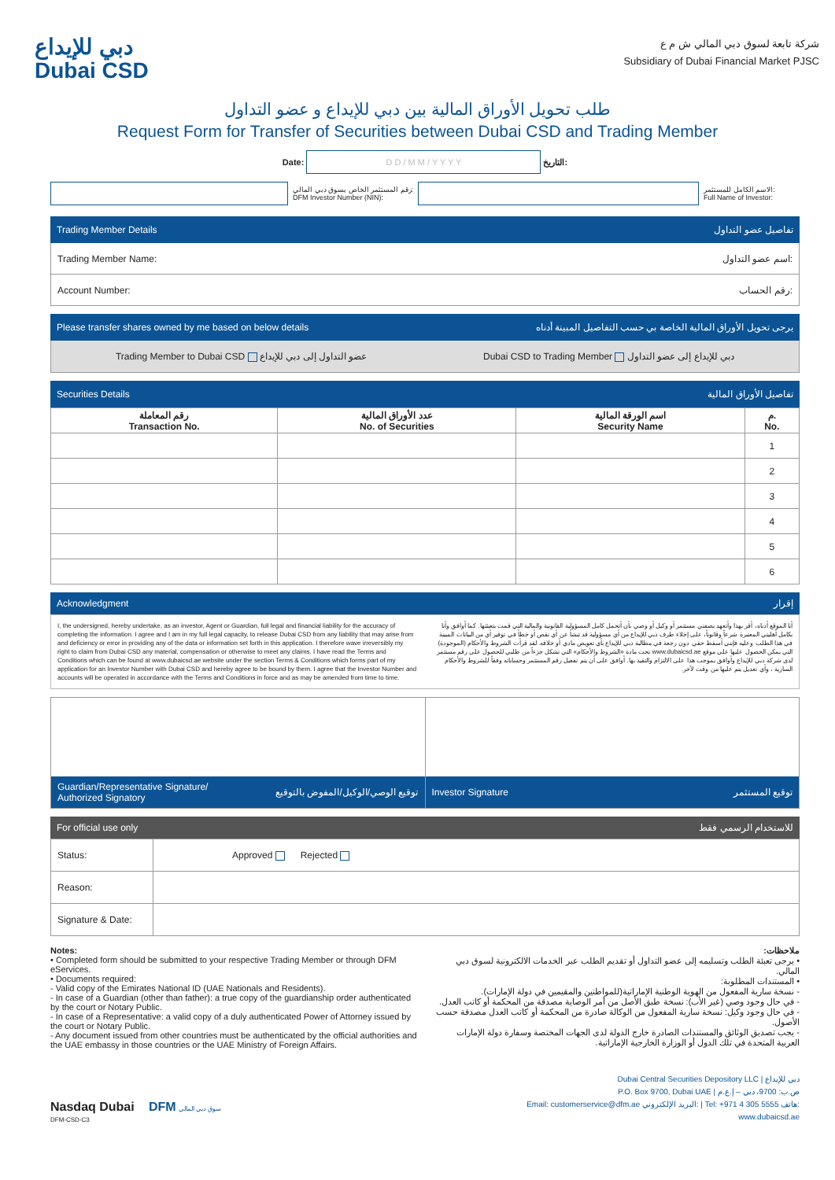دبي للإيداع
Dubai CSD
شركة تابعة لسوق دبي المالي ش م ع
Subsidiary of Dubai Financial Market PJSC
طلب تحويل الأوراق المالية بين دبي للإيداع و عضو التداول
Request Form for Transfer of Securities between Dubai CSD and Trading Member
Date: D D / M M / Y Y Y Y التاريخ:
رقم المستثمر الخاص بسوق دبي المالي:
DFM Investor Number (NIN): الاسم الكامل للمستثمر:
Full Name of Investor:
Trading Member Details تفاصيل عضو التداول
Trading Member Name: اسم عضو التداول:
Account Number: رقم الحساب:
Please transfer shares owned by me based on below details يرجى تحويل الأوراق المالية الخاصة بي حسب التفاصيل المبينة أدناه
Trading Member to Dubai CSD عضو التداول إلى دبي للإيداع Dubai CSD to Trading Member دبي للإيداع إلى عضو التداول
Securities Details تفاصيل الأوراق المالية
| رقم المعاملة Transaction No. | عدد الأوراق المالية No. of Securities | اسم الورقة المالية Security Name | م. No. |
| --- | --- | --- | --- |
| | | | 1 |
| | | | 2 |
| | | | 3 |
| | | | 4 |
| | | | 5 |
| | | | 6 |
Acknowledgment إقرار
I, the undersigned, hereby undertake, as an investor, Agent or Guardian, full legal and financial liability for the accuracy of completing the information. I agree and I am in my full legal capacity, to release Dubai CSD from any liability that may arise from and deficiency or error in providing any of the data or information set forth in this application. I therefore wave irreversibly my right to claim from Dubai CSD any material, compensation or otherwise to meet any claims. I have read the Terms and Conditions which can be found at www.dubaicsd.ae website under the section Terms & Conditions which forms part of my application for an Investor Number with Dubai CSD and hereby agree to be bound by them. I agree that the Investor Number and accounts will be operated in accordance with the Terms and Conditions in force and as may be amended from time to time.
أنا الموقع أدناه، أقر بهذا وأتعهد بصفتي مستثمر أو وكيل أو وصي بأن أتحمل كامل المسؤولية القانونية والمالية التي قمت بتعبئتها. كما أوافق وأنا بكامل أهليتي المعتبرة شرعاً وقانوناً، على إخلاء طرف دبي للإيداع من أي مسؤولية قد تنشأ عن أي نقص أو خطأ في توفير أي من البيانات المبينة في هذا الطلب وعليه فإنني أسقط حقي دون رجعة في مطالبة دبي للإيداع بأي تعويض مادي أو خلافه. لقد قرأت الشروط والأحكام (الموجودة) التي يمكن الحصول عليها على موقع www.dubaicsd.ae تحت مادة «الشروط والأحكام» التي تشكل جزءاً من طلبي للحصول على رقم مستثمر لدى شركة دبي للإيداع وأوافق بموجب هذا على الالتزام والتقيد بها. أوافق على أن يتم تفعيل رقم المستثمر وحساباته وفقاً للشروط والأحكام السارية ، وأي تعديل يتم عليها من وقت لآخر.
Guardian/Representative Signature/
Authorized Signatory توقيع الوصي/الوكيل/المفوض بالتوقيع
Investor Signature توقيع المستثمر
For official use only للاستخدام الرسمي فقط
| Status: | Approved Rejected |
| Reason: | |
| Signature & Date: | |
Notes:
• Completed form should be submitted to your respective Trading Member or through DFM eServices.
• Documents required:
- Valid copy of the Emirates National ID (UAE Nationals and Residents).
- In case of a Guardian (other than father): a true copy of the guardianship order authenticated by the court or Notary Public.
- In case of a Representative: a valid copy of a duly authenticated Power of Attorney issued by the court or Notary Public.
- Any document issued from other countries must be authenticated by the official authorities and the UAE embassy in those countries or the UAE Ministry of Foreign Affairs.
ملاحظات:
• يرجى تعبئة الطلب وتسليمه إلى عضو التداول أو تقديم الطلب عبر الخدمات الالكترونية لسوق دبي المالي.
• المستندات المطلوبة:
- نسخة سارية المفعول من الهوية الوطنية الإماراتية(للمواطنين والمقيمين في دولة الإمارات).
- في حال وجود وصي (غير الأب): نسخة طبق الأصل من أمر الوصاية مصدقة من المحكمة أو كاتب العدل.
- في حال وجود وكيل: نسخة سارية المفعول من الوكالة صادرة من المحكمة أو كاتب العدل مصدقة حسب الأصول.
- يجب تصديق الوثائق والمستندات الصادرة خارج الدولة لدى الجهات المختصة وسفارة دولة الإمارات العربية المتحدة في تلك الدول أو الوزارة الخارجية الإماراتية.
Nasdaq Dubai DFM سوق دبي المالي
DFM-CSD-C3
Dubai Central Securities Depository LLC | دبي للإيداع
P.O. Box 9700, Dubai UAE | ص.ب: 9700، دبي – إ.ع.م
Email: customerservice@dfm.ae البريد الإلكتروني: | Tel: +971 4 305 5555 هاتف:
www.dubaicsd.ae